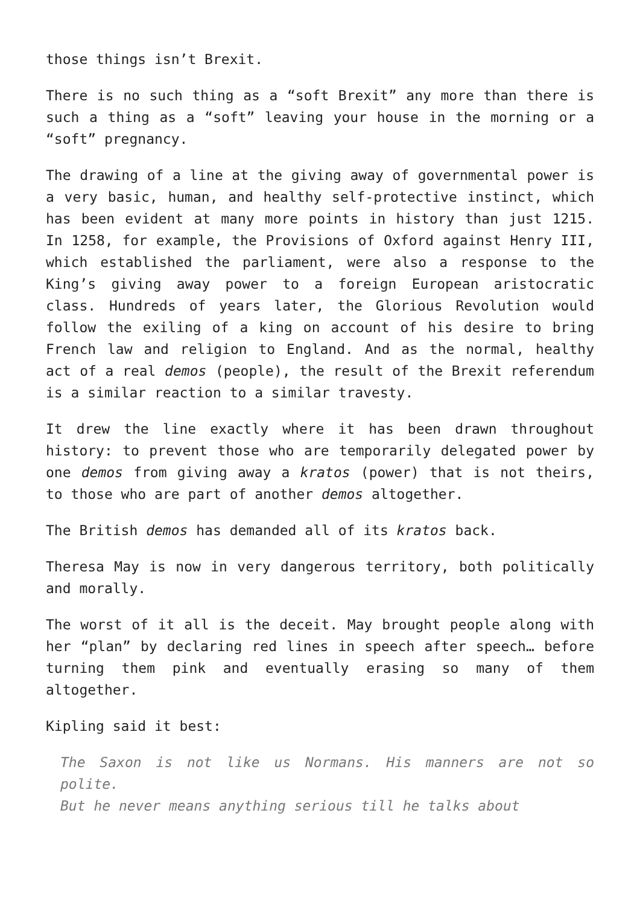those things isn’t Brexit.
There is no such thing as a “soft Brexit” any more than there is such a thing as a “soft” leaving your house in the morning or a “soft” pregnancy.
The drawing of a line at the giving away of governmental power is a very basic, human, and healthy self-protective instinct, which has been evident at many more points in history than just 1215. In 1258, for example, the Provisions of Oxford against Henry III, which established the parliament, were also a response to the King’s giving away power to a foreign European aristocratic class. Hundreds of years later, the Glorious Revolution would follow the exiling of a king on account of his desire to bring French law and religion to England. And as the normal, healthy act of a real demos (people), the result of the Brexit referendum is a similar reaction to a similar travesty.
It drew the line exactly where it has been drawn throughout history: to prevent those who are temporarily delegated power by one demos from giving away a kratos (power) that is not theirs, to those who are part of another demos altogether.
The British demos has demanded all of its kratos back.
Theresa May is now in very dangerous territory, both politically and morally.
The worst of it all is the deceit. May brought people along with her “plan” by declaring red lines in speech after speech… before turning them pink and eventually erasing so many of them altogether.
Kipling said it best:
The Saxon is not like us Normans. His manners are not so polite.
But he never means anything serious till he talks about